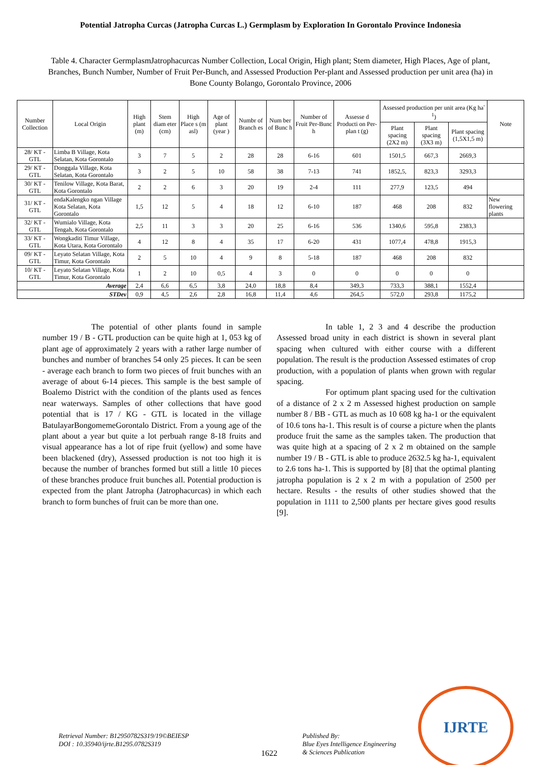Potential Jatropha Curcas (Jatropha Curcas L.) Germplasm by Exploration In Gorontalo Province Indonesia
Table 4. Character GermplasmJatrophacurcas Number Collection, Local Origin, High plant; Stem diameter, High Places, Age of plant, Branches, Bunch Number, Number of Fruit Per-Bunch, and Assessed Production Per-plant and Assessed production per unit area (ha) in Bone County Bolango, Gorontalo Province, 2006
| Number Collection | Local Origin | High plant (m) | Stem diam eter (cm) | High Place s (m asl) | Age of plant (year ) | Numbr of Branch es | Num ber of Bunc h | Number of Fruit Per-Bunc h | Assesse d Producti on Per-plan t (g) | Assessed production per unit area (Kg ha<sup>-1</sup>) | | | Note |
| --- | --- | --- | --- | --- | --- | --- | --- | --- | --- | --- | --- | --- | --- |
| | | | | | | | | | | Plant spacing (2X2 m) | Plant spacing (3X3 m) | Plant spacing (1,5X1,5 m) | |
| 28/ KT - GTL | Limba B Village, Kota Selatan, Kota Gorontalo | 3 | 7 | 5 | 2 | 28 | 28 | 6-16 | 601 | 1501,5 | 667,3 | 2669,3 | |
| 29/ KT - GTL | Donggala Village, Kota Selatan, Kota Gorontalo | 3 | 2 | 5 | 10 | 58 | 38 | 7-13 | 741 | 1852,5, | 823,3 | 3293,3 | |
| 30/ KT - GTL | Tenilow Village, Kota Barat, Kota Gorontalo | 2 | 2 | 6 | 3 | 20 | 19 | 2-4 | 111 | 277,9 | 123,5 | 494 | |
| 31/ KT - GTL | endaKalengko ngan Village Kota Selatan, Kota Gorontalo | 1,5 | 12 | 5 | 4 | 18 | 12 | 6-10 | 187 | 468 | 208 | 832 | New flowering plants |
| 32/ KT - GTL | Wumialo Village, Kota Tengah, Kota Gorontalo | 2,5 | 11 | 3 | 3 | 20 | 25 | 6-16 | 536 | 1340,6 | 595,8 | 2383,3 | |
| 33/ KT - GTL | Wongkaditi Timur Village, Kota Utara, Kota Gorontalo | 4 | 12 | 8 | 4 | 35 | 17 | 6-20 | 431 | 1077,4 | 478,8 | 1915,3 | |
| 09/ KT - GTL | Leyato Selatan Village, Kota Timur, Kota Gorontalo | 2 | 5 | 10 | 4 | 9 | 8 | 5-18 | 187 | 468 | 208 | 832 | |
| 10/ KT - GTL | Leyato Selatan Village, Kota Timur, Kota Gorontalo | 1 | 2 | 10 | 0,5 | 4 | 3 | 0 | 0 | 0 | 0 | 0 | |
| Average | | 2,4 | 6,6 | 6,5 | 3,8 | 24,0 | 18,8 | 8,4 | 349,3 | 733,3 | 388,1 | 1552,4 | |
| STDev | | 0,9 | 4,5 | 2,6 | 2,8 | 16,8 | 11,4 | 4,6 | 264,5 | 572,0 | 293,8 | 1175,2 | |
The potential of other plants found in sample number 19 / B - GTL production can be quite high at 1, 053 kg of plant age of approximately 2 years with a rather large number of bunches and number of branches 54 only 25 pieces. It can be seen - average each branch to form two pieces of fruit bunches with an average of about 6-14 pieces. This sample is the best sample of Boalemo District with the condition of the plants used as fences near waterways. Samples of other collections that have good potential that is 17 / KG - GTL is located in the village BatulayarBongomemeGorontalo District. From a young age of the plant about a year but quite a lot perbuah range 8-18 fruits and visual appearance has a lot of ripe fruit (yellow) and some have been blackened (dry), Assessed production is not too high it is because the number of branches formed but still a little 10 pieces of these branches produce fruit bunches all. Potential production is expected from the plant Jatropha (Jatrophacurcas) in which each branch to form bunches of fruit can be more than one.
In table 1, 2 3 and 4 describe the production Assessed broad unity in each district is shown in several plant spacing when cultured with either course with a different population. The result is the production Assessed estimates of crop production, with a population of plants when grown with regular spacing.
For optimum plant spacing used for the cultivation of a distance of 2 x 2 m Assessed highest production on sample number 8 / BB - GTL as much as 10 608 kg ha-1 or the equivalent of 10.6 tons ha-1. This result is of course a picture when the plants produce fruit the same as the samples taken. The production that was quite high at a spacing of 2 x 2 m obtained on the sample number 19 / B - GTL is able to produce 2632.5 kg ha-1, equivalent to 2.6 tons ha-1. This is supported by [8] that the optimal planting jatropha population is 2 x 2 m with a population of 2500 per hectare. Results - the results of other studies showed that the population in 1111 to 2,500 plants per hectare gives good results [9].
Retrieval Number: B12950782S319/19©BEIESP
DOI : 10.35940/ijrte.B1295.0782S319
1622
Published By:
Blue Eyes Intelligence Engineering
& Sciences Publication
IJRTE